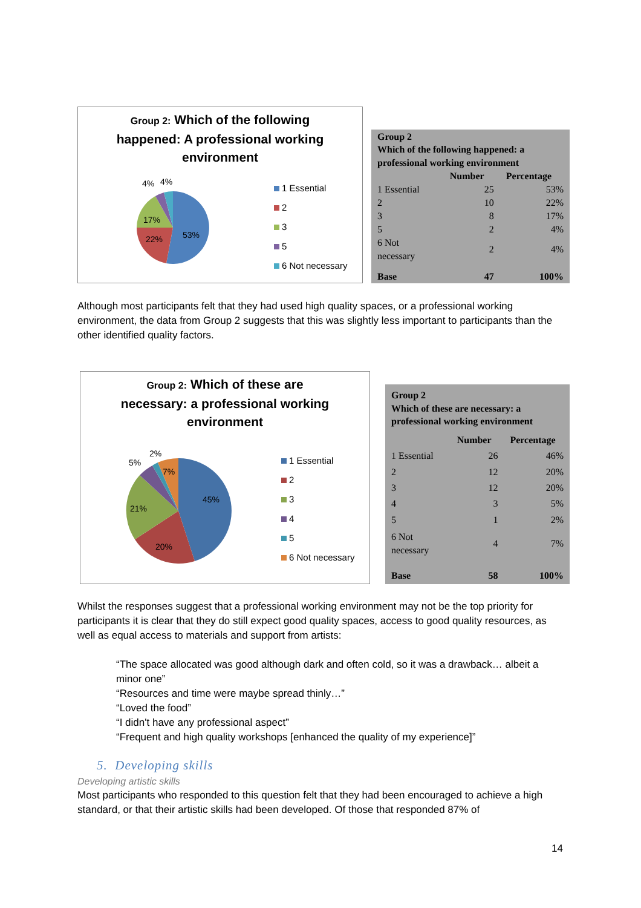Group 2: Which of the following
happened: A professional working
environment
4% 4%
17%
22% 53%
1 Essential
2
3
5
6 Not necessary
| Group 2 Which of the following happened: a professional working environment | | |
| --- | --- | --- |
| | Number | Percentage |
| 1 Essential | 25 | 53% |
| 2 | 10 | 22% |
| 3 | 8 | 17% |
| 5 | 2 | 4% |
| 6 Not necessary | 2 | 4% |
| Base | 47 | 100% |
Although most participants felt that they had used high quality spaces, or a professional working environment, the data from Group 2 suggests that this was slightly less important to participants than the other identified quality factors.
Group 2: Which of these are
necessary: a professional working
environment
5%
2%
7%
21%
20%
45%
1 Essential
2
3
4
5
6 Not necessary
| Group 2 Which of these are necessary: a professional working environment | | |
| --- | --- | --- |
| | Number | Percentage |
| 1 Essential | 26 | 46% |
| 2 | 12 | 20% |
| 3 | 12 | 20% |
| 4 | 3 | 5% |
| 5 | 1 | 2% |
| 6 Not necessary | 4 | 7% |
| Base | 58 | 100% |
Whilst the responses suggest that a professional working environment may not be the top priority for participants it is clear that they do still expect good quality spaces, access to good quality resources, as well as equal access to materials and support from artists:
“The space allocated was good although dark and often cold, so it was a drawback… albeit a minor one”
“Resources and time were maybe spread thinly…”
“Loved the food”
“I didn't have any professional aspect”
“Frequent and high quality workshops [enhanced the quality of my experience]”
5. Developing skills
Developing artistic skills
Most participants who responded to this question felt that they had been encouraged to achieve a high standard, or that their artistic skills had been developed. Of those that responded 87% of
14